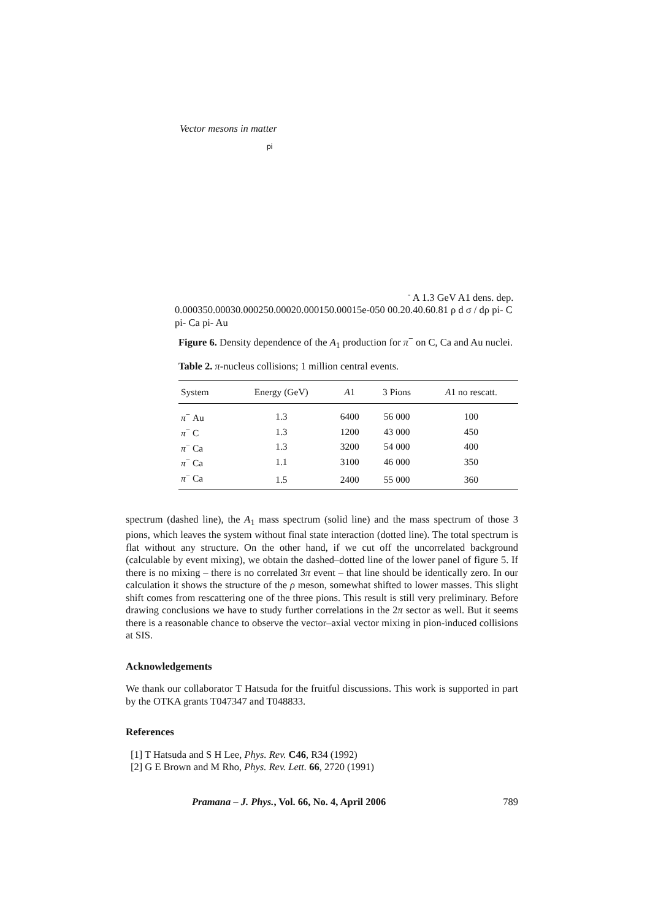Vector mesons in matter
pi- A 1.3 GeV A1 dens. dep.
0.00035
0.0003
0.00025
0.0002
0.00015
0.0001
5e-05
0
0
0.2
0.4
0.6
0.8
1
ρ
d σ / dρ
pi- C
pi- Ca
pi- Au
Figure 6. Density dependence of the A<sub>1</sub> production for π<sup>−</sup> on C, Ca and Au nuclei.
Table 2. π-nucleus collisions; 1 million central events.
| System | Energy (GeV) | A 1 | 3 Pions | A 1 no rescatt. |
| --- | --- | --- | --- | --- |
| π<sup>−</sup> Au | 1.3 | 6400 | 56 000 | 100 |
| π<sup>−</sup> C | 1.3 | 1200 | 43 000 | 450 |
| π<sup>−</sup> Ca | 1.3 | 3200 | 54 000 | 400 |
| π<sup>−</sup> Ca | 1.1 | 3100 | 46 000 | 350 |
| π<sup>−</sup> Ca | 1.5 | 2400 | 55 000 | 360 |
spectrum (dashed line), the A<sub>1</sub> mass spectrum (solid line) and the mass spectrum of those 3 pions, which leaves the system without final state interaction (dotted line). The total spectrum is flat without any structure. On the other hand, if we cut off the uncorrelated background (calculable by event mixing), we obtain the dashed–dotted line of the lower panel of figure 5. If there is no mixing – there is no correlated 3π event – that line should be identically zero. In our calculation it shows the structure of the ρ meson, somewhat shifted to lower masses. This slight shift comes from rescattering one of the three pions. This result is still very preliminary. Before drawing conclusions we have to study further correlations in the 2π sector as well. But it seems there is a reasonable chance to observe the vector–axial vector mixing in pion-induced collisions at SIS.
Acknowledgements
We thank our collaborator T Hatsuda for the fruitful discussions. This work is supported in part by the OTKA grants T047347 and T048833.
References
[1] T Hatsuda and S H Lee, Phys. Rev. C46, R34 (1992)
[2] G E Brown and M Rho, Phys. Rev. Lett. 66, 2720 (1991)
Pramana – J. Phys., Vol. 66, No. 4, April 2006 789